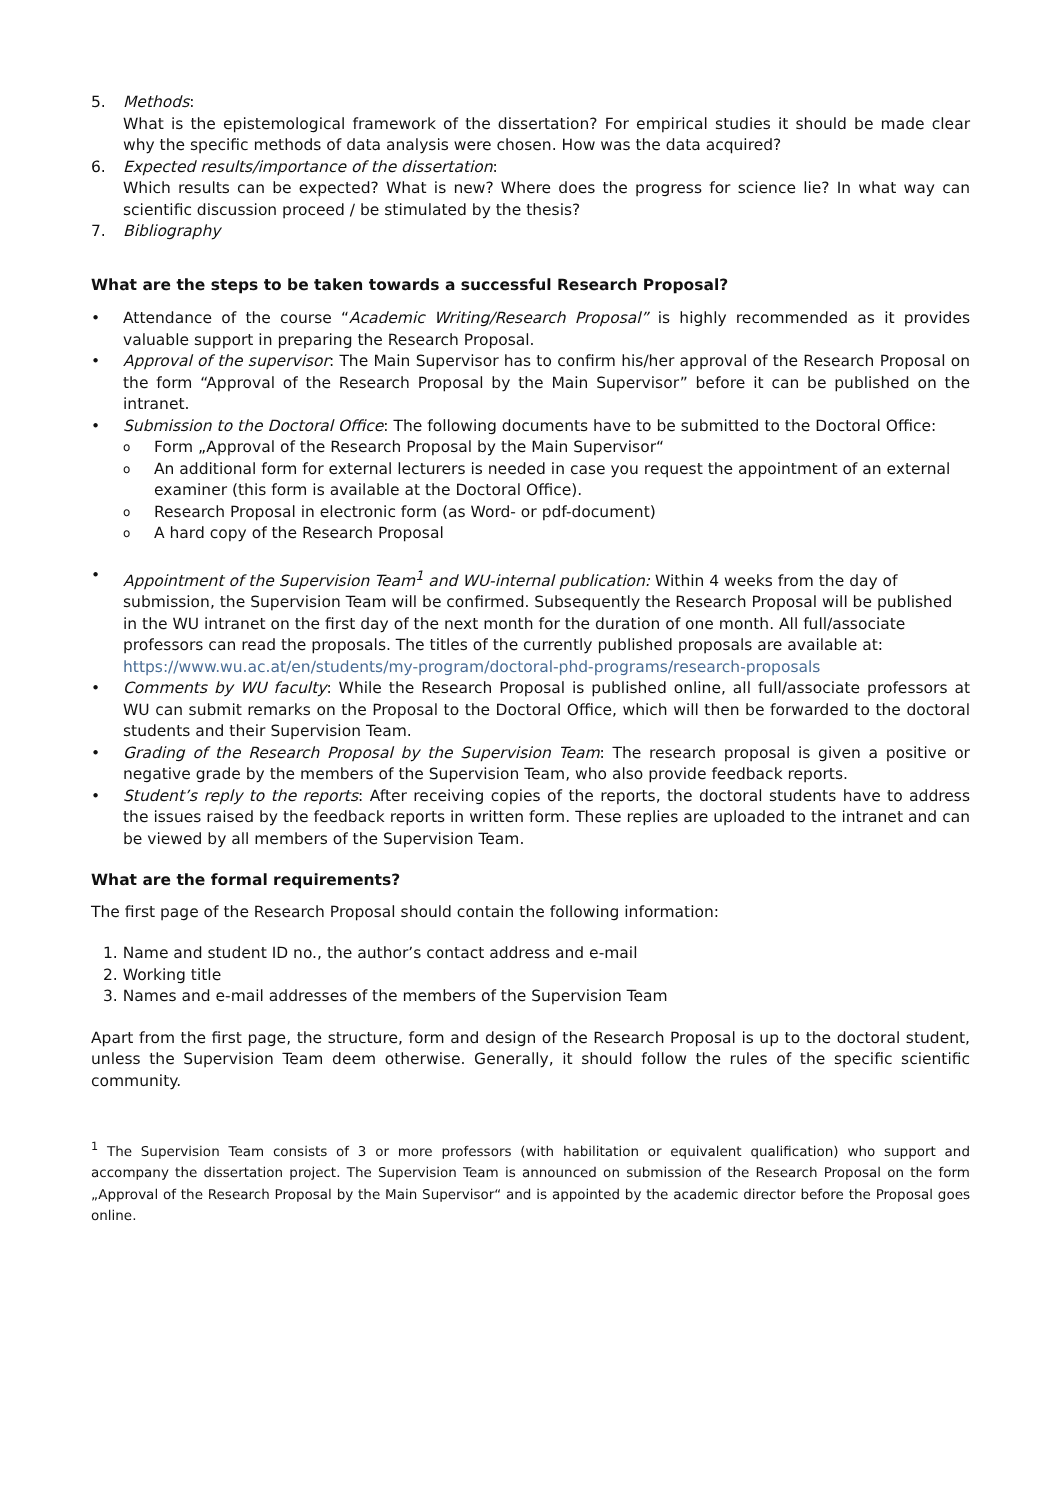5. Methods:
What is the epistemological framework of the dissertation? For empirical studies it should be made clear why the specific methods of data analysis were chosen. How was the data acquired?
6. Expected results/importance of the dissertation:
Which results can be expected? What is new? Where does the progress for science lie? In what way can scientific discussion proceed / be stimulated by the thesis?
7. Bibliography
What are the steps to be taken towards a successful Research Proposal?
• Attendance of the course “Academic Writing/Research Proposal” is highly recommended as it provides valuable support in preparing the Research Proposal.
• Approval of the supervisor: The Main Supervisor has to confirm his/her approval of the Research Proposal on the form “Approval of the Research Proposal by the Main Supervisor” before it can be published on the intranet.
• Submission to the Doctoral Office: The following documents have to be submitted to the Doctoral Office:
o
Form „Approval of the Research Proposal by the Main Supervisor“
o
An additional form for external lecturers is needed in case you request the appointment of an external examiner (this form is available at the Doctoral Office).
o
Research Proposal in electronic form (as Word- or pdf-document)
o
A hard copy of the Research Proposal
• Appointment of the Supervision Team<sup>1</sup> and WU-internal publication: Within 4 weeks from the day of submission, the Supervision Team will be confirmed. Subsequently the Research Proposal will be published in the WU intranet on the first day of the next month for the duration of one month. All full/associate professors can read the proposals. The titles of the currently published proposals are available at: https://www.wu.ac.at/en/students/my-program/doctoral-phd-programs/research-proposals
• Comments by WU faculty: While the Research Proposal is published online, all full/associate professors at WU can submit remarks on the Proposal to the Doctoral Office, which will then be forwarded to the doctoral students and their Supervision Team.
• Grading of the Research Proposal by the Supervision Team: The research proposal is given a positive or negative grade by the members of the Supervision Team, who also provide feedback reports.
• Student’s reply to the reports: After receiving copies of the reports, the doctoral students have to address the issues raised by the feedback reports in written form. These replies are uploaded to the intranet and can be viewed by all members of the Supervision Team.
What are the formal requirements?
The first page of the Research Proposal should contain the following information:
1. Name and student ID no., the author’s contact address and e-mail
2. Working title
3. Names and e-mail addresses of the members of the Supervision Team
Apart from the first page, the structure, form and design of the Research Proposal is up to the doctoral student, unless the Supervision Team deem otherwise. Generally, it should follow the rules of the specific scientific community.
<sup>1</sup> The Supervision Team consists of 3 or more professors (with habilitation or equivalent qualification) who support and accompany the dissertation project. The Supervision Team is announced on submission of the Research Proposal on the form „Approval of the Research Proposal by the Main Supervisor“ and is appointed by the academic director before the Proposal goes online.